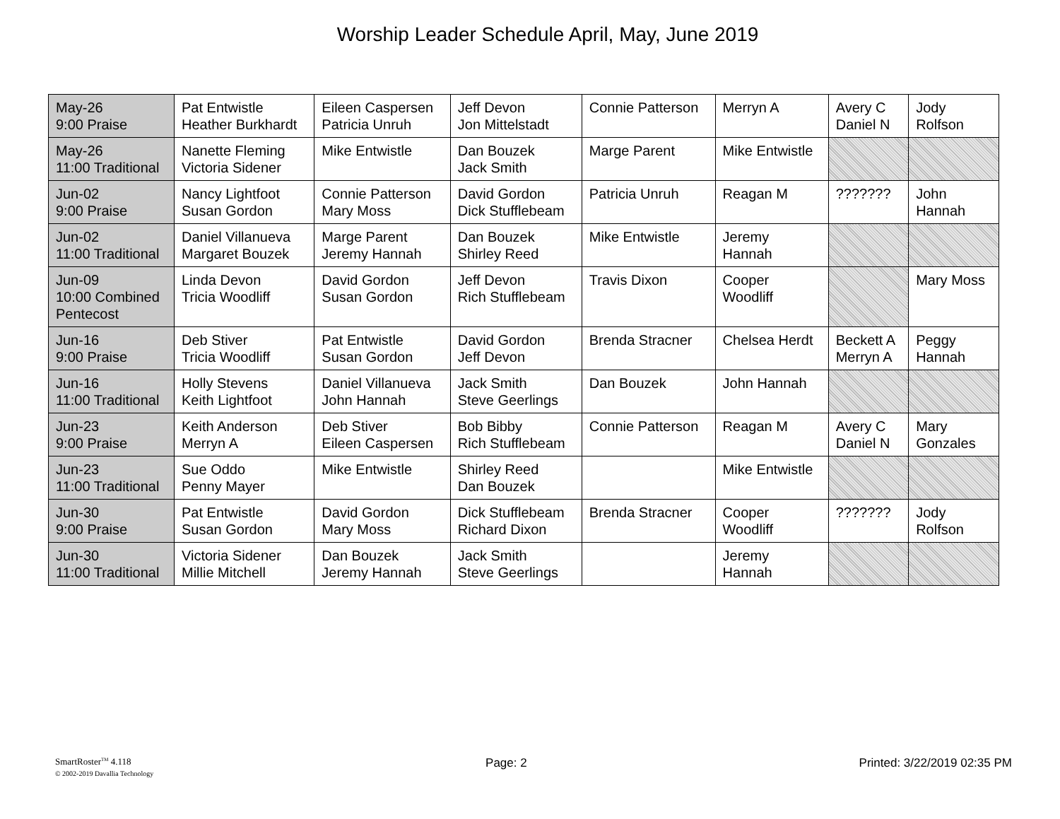Worship Leader Schedule April, May, June 2019
| May-26 9:00 Praise | Pat Entwistle Heather Burkhardt | Eileen Caspersen Patricia Unruh | Jeff Devon Jon Mittelstadt | Connie Patterson | Merryn A | Avery C Daniel N | Jody Rolfson |
| May-26 11:00 Traditional | Nanette Fleming Victoria Sidener | Mike Entwistle | Dan Bouzek Jack Smith | Marge Parent | Mike Entwistle | | |
| Jun-02 9:00 Praise | Nancy Lightfoot Susan Gordon | Connie Patterson Mary Moss | David Gordon Dick Stufflebeam | Patricia Unruh | Reagan M | ??????? | John Hannah |
| Jun-02 11:00 Traditional | Daniel Villanueva Margaret Bouzek | Marge Parent Jeremy Hannah | Dan Bouzek Shirley Reed | Mike Entwistle | Jeremy Hannah | | |
| Jun-09 10:00 Combined Pentecost | Linda Devon Tricia Woodliff | David Gordon Susan Gordon | Jeff Devon Rich Stufflebeam | Travis Dixon | Cooper Woodliff | | Mary Moss |
| Jun-16 9:00 Praise | Deb Stiver Tricia Woodliff | Pat Entwistle Susan Gordon | David Gordon Jeff Devon | Brenda Stracner | Chelsea Herdt | Beckett A Merryn A | Peggy Hannah |
| Jun-16 11:00 Traditional | Holly Stevens Keith Lightfoot | Daniel Villanueva John Hannah | Jack Smith Steve Geerlings | Dan Bouzek | John Hannah | | |
| Jun-23 9:00 Praise | Keith Anderson Merryn A | Deb Stiver Eileen Caspersen | Bob Bibby Rich Stufflebeam | Connie Patterson | Reagan M | Avery C Daniel N | Mary Gonzales |
| Jun-23 11:00 Traditional | Sue Oddo Penny Mayer | Mike Entwistle | Shirley Reed Dan Bouzek | | Mike Entwistle | | |
| Jun-30 9:00 Praise | Pat Entwistle Susan Gordon | David Gordon Mary Moss | Dick Stufflebeam Richard Dixon | Brenda Stracner | Cooper Woodliff | ??????? | Jody Rolfson |
| Jun-30 11:00 Traditional | Victoria Sidener Millie Mitchell | Dan Bouzek Jeremy Hannah | Jack Smith Steve Geerlings | | Jeremy Hannah | | |
SmartRoster<sup>TM</sup> 4.118
© 2002-2019 Davallia Technology
Page: 2 Printed: 3/22/2019 02:35 PM